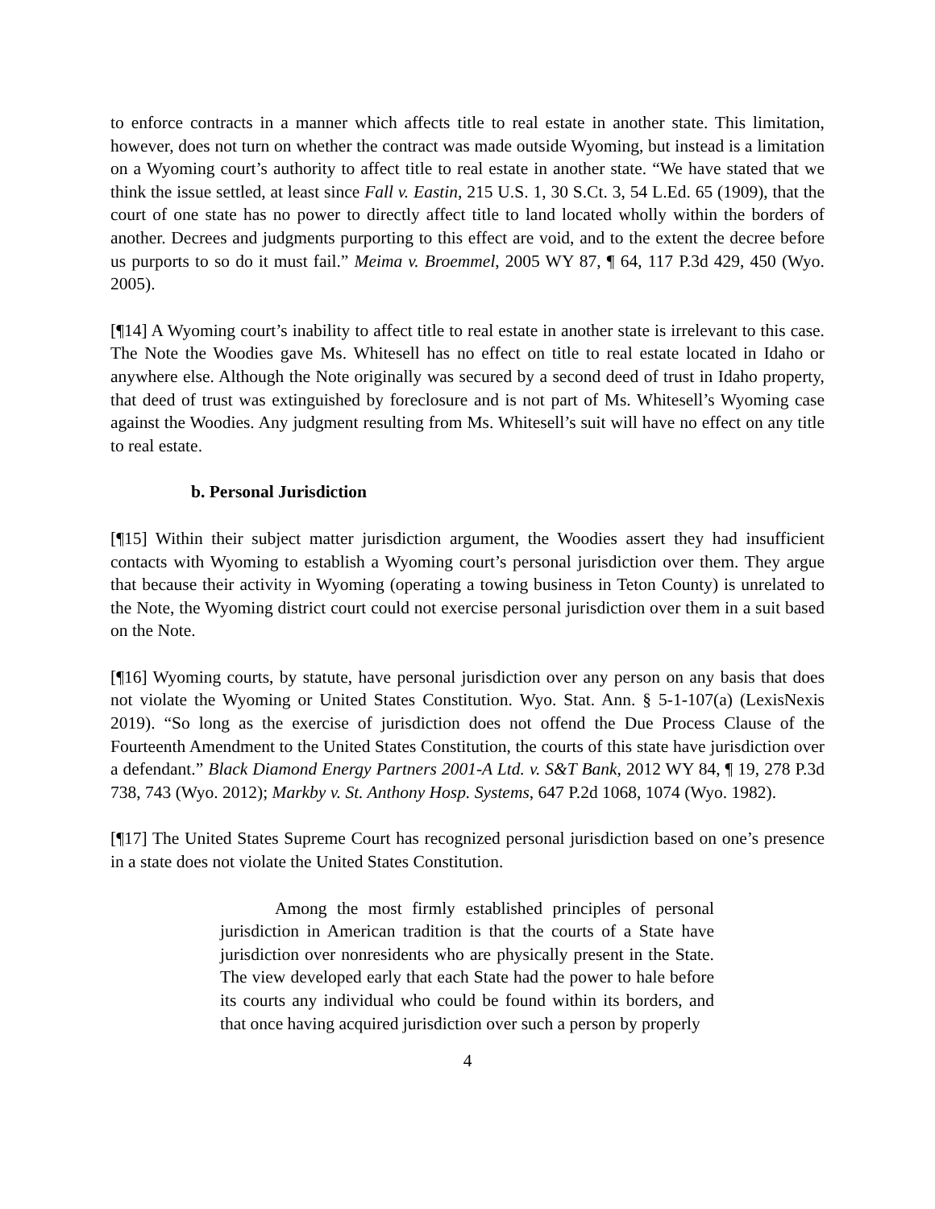to enforce contracts in a manner which affects title to real estate in another state. This limitation, however, does not turn on whether the contract was made outside Wyoming, but instead is a limitation on a Wyoming court’s authority to affect title to real estate in another state. “We have stated that we think the issue settled, at least since Fall v. Eastin, 215 U.S. 1, 30 S.Ct. 3, 54 L.Ed. 65 (1909), that the court of one state has no power to directly affect title to land located wholly within the borders of another. Decrees and judgments purporting to this effect are void, and to the extent the decree before us purports to so do it must fail.” Meima v. Broemmel, 2005 WY 87, ¶ 64, 117 P.3d 429, 450 (Wyo. 2005).
[¶14] A Wyoming court’s inability to affect title to real estate in another state is irrelevant to this case. The Note the Woodies gave Ms. Whitesell has no effect on title to real estate located in Idaho or anywhere else. Although the Note originally was secured by a second deed of trust in Idaho property, that deed of trust was extinguished by foreclosure and is not part of Ms. Whitesell’s Wyoming case against the Woodies. Any judgment resulting from Ms. Whitesell’s suit will have no effect on any title to real estate.
b. Personal Jurisdiction
[¶15] Within their subject matter jurisdiction argument, the Woodies assert they had insufficient contacts with Wyoming to establish a Wyoming court’s personal jurisdiction over them. They argue that because their activity in Wyoming (operating a towing business in Teton County) is unrelated to the Note, the Wyoming district court could not exercise personal jurisdiction over them in a suit based on the Note.
[¶16] Wyoming courts, by statute, have personal jurisdiction over any person on any basis that does not violate the Wyoming or United States Constitution. Wyo. Stat. Ann. § 5-1-107(a) (LexisNexis 2019). “So long as the exercise of jurisdiction does not offend the Due Process Clause of the Fourteenth Amendment to the United States Constitution, the courts of this state have jurisdiction over a defendant.” Black Diamond Energy Partners 2001-A Ltd. v. S&T Bank, 2012 WY 84, ¶ 19, 278 P.3d 738, 743 (Wyo. 2012); Markby v. St. Anthony Hosp. Systems, 647 P.2d 1068, 1074 (Wyo. 1982).
[¶17] The United States Supreme Court has recognized personal jurisdiction based on one’s presence in a state does not violate the United States Constitution.
Among the most firmly established principles of personal jurisdiction in American tradition is that the courts of a State have jurisdiction over nonresidents who are physically present in the State. The view developed early that each State had the power to hale before its courts any individual who could be found within its borders, and that once having acquired jurisdiction over such a person by properly
4